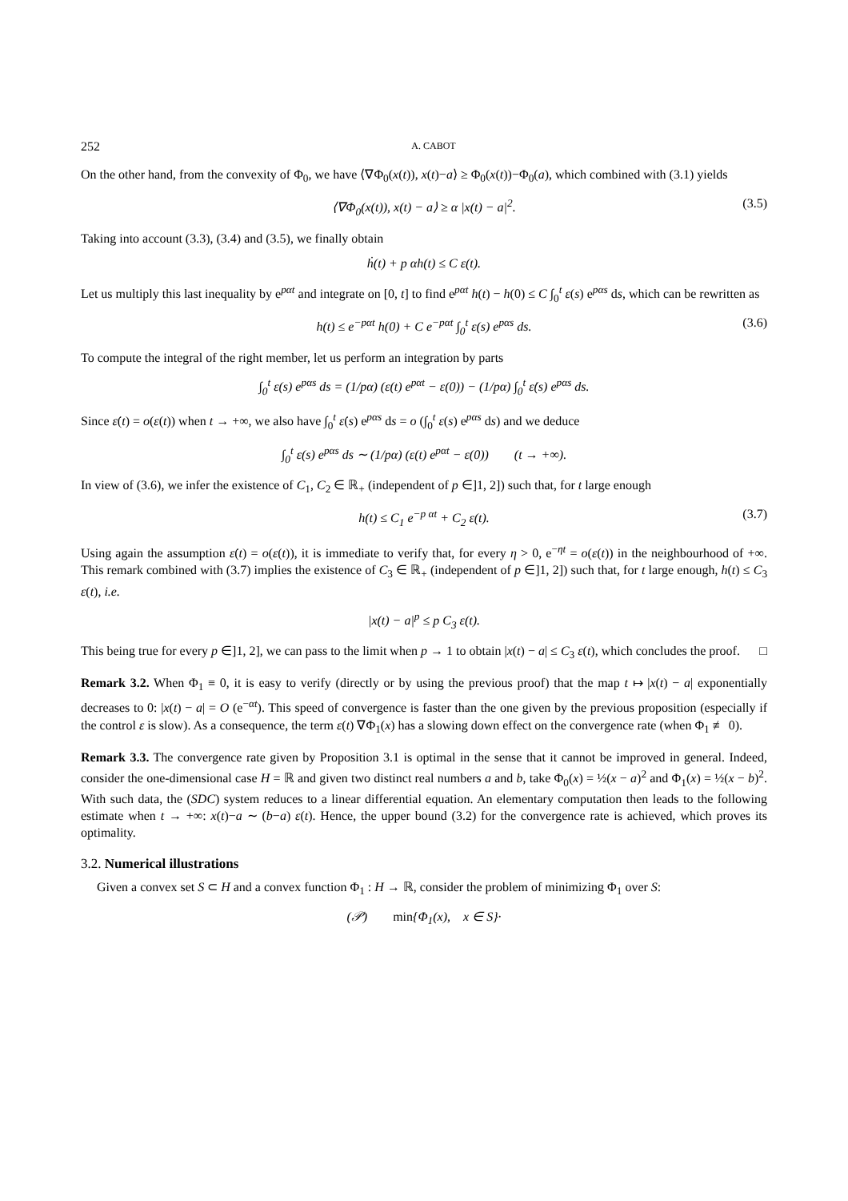252 A. CABOT
On the other hand, from the convexity of Φ<sub>0</sub>, we have ⟨∇Φ<sub>0</sub>(x(t)), x(t)−a⟩ ≥ Φ<sub>0</sub>(x(t))−Φ<sub>0</sub>(a), which combined with (3.1) yields
⟨∇Φ<sub>0</sub>(x(t)), x(t) − a⟩ ≥ α |x(t) − a|<sup>2</sup>. (3.5)
Taking into account (3.3), (3.4) and (3.5), we finally obtain
ḣ(t) + p αh(t) ≤ C ε(t).
Let us multiply this last inequality by e<sup>pαt</sup> and integrate on [0, t] to find e<sup>pαt</sup> h(t) − h(0) ≤ C ∫<sub>0</sub><sup>t</sup> ε(s) e<sup>pαs</sup> ds, which can be rewritten as
h(t) ≤ e<sup>−pαt</sup> h(0) + C e<sup>−pαt</sup> ∫<sub>0</sub><sup>t</sup> ε(s) e<sup>pαs</sup> ds. (3.6)
To compute the integral of the right member, let us perform an integration by parts
∫<sub>0</sub><sup>t</sup> ε(s) e<sup>pαs</sup> ds = (1/pα) (ε(t) e<sup>pαt</sup> − ε(0)) − (1/pα) ∫<sub>0</sub><sup>t</sup> ε̇(s) e<sup>pαs</sup> ds.
Since ε̇(t) = o(ε(t)) when t → +∞, we also have ∫<sub>0</sub><sup>t</sup> ε̇(s) e<sup>pαs</sup> ds = o (∫<sub>0</sub><sup>t</sup> ε(s) e<sup>pαs</sup> ds) and we deduce
∫<sub>0</sub><sup>t</sup> ε(s) e<sup>pαs</sup> ds ∼ (1/pα) (ε(t) e<sup>pαt</sup> − ε(0)) (t → +∞).
In view of (3.6), we infer the existence of C<sub>1</sub>, C<sub>2</sub> ∈ ℝ<sub>+</sub> (independent of p ∈]1, 2]) such that, for t large enough
h(t) ≤ C<sub>1</sub> e<sup>−p αt</sup> + C<sub>2</sub> ε(t). (3.7)
Using again the assumption ε̇(t) = o(ε(t)), it is immediate to verify that, for every η > 0, e<sup>−ηt</sup> = o(ε(t)) in the neighbourhood of +∞. This remark combined with (3.7) implies the existence of C<sub>3</sub> ∈ ℝ<sub>+</sub> (independent of p ∈]1, 2]) such that, for t large enough, h(t) ≤ C<sub>3</sub> ε(t), i.e.
|x(t) − a|<sup>p</sup> ≤ p C<sub>3</sub> ε(t).
This being true for every p ∈]1, 2], we can pass to the limit when p → 1 to obtain |x(t) − a| ≤ C<sub>3</sub> ε(t), which concludes the proof. □
Remark 3.2. When Φ<sub>1</sub> ≡ 0, it is easy to verify (directly or by using the previous proof) that the map t ↦ |x(t) − a| exponentially decreases to 0: |x(t) − a| = O (e<sup>−αt</sup>). This speed of convergence is faster than the one given by the previous proposition (especially if the control ε is slow). As a consequence, the term ε(t) ∇Φ<sub>1</sub>(x) has a slowing down effect on the convergence rate (when Φ<sub>1</sub> ≢ 0).
Remark 3.3. The convergence rate given by Proposition 3.1 is optimal in the sense that it cannot be improved in general. Indeed, consider the one-dimensional case H = ℝ and given two distinct real numbers a and b, take Φ<sub>0</sub>(x) = ½(x − a)<sup>2</sup> and Φ<sub>1</sub>(x) = ½(x − b)<sup>2</sup>. With such data, the (SDC) system reduces to a linear differential equation. An elementary computation then leads to the following estimate when t → +∞: x(t)−a ∼ (b−a) ε(t). Hence, the upper bound (3.2) for the convergence rate is achieved, which proves its optimality.
3.2. Numerical illustrations
Given a convex set S ⊂ H and a convex function Φ<sub>1</sub> : H → ℝ, consider the problem of minimizing Φ<sub>1</sub> over S:
(𝒫) min{Φ<sub>1</sub>(x), x ∈ S}·